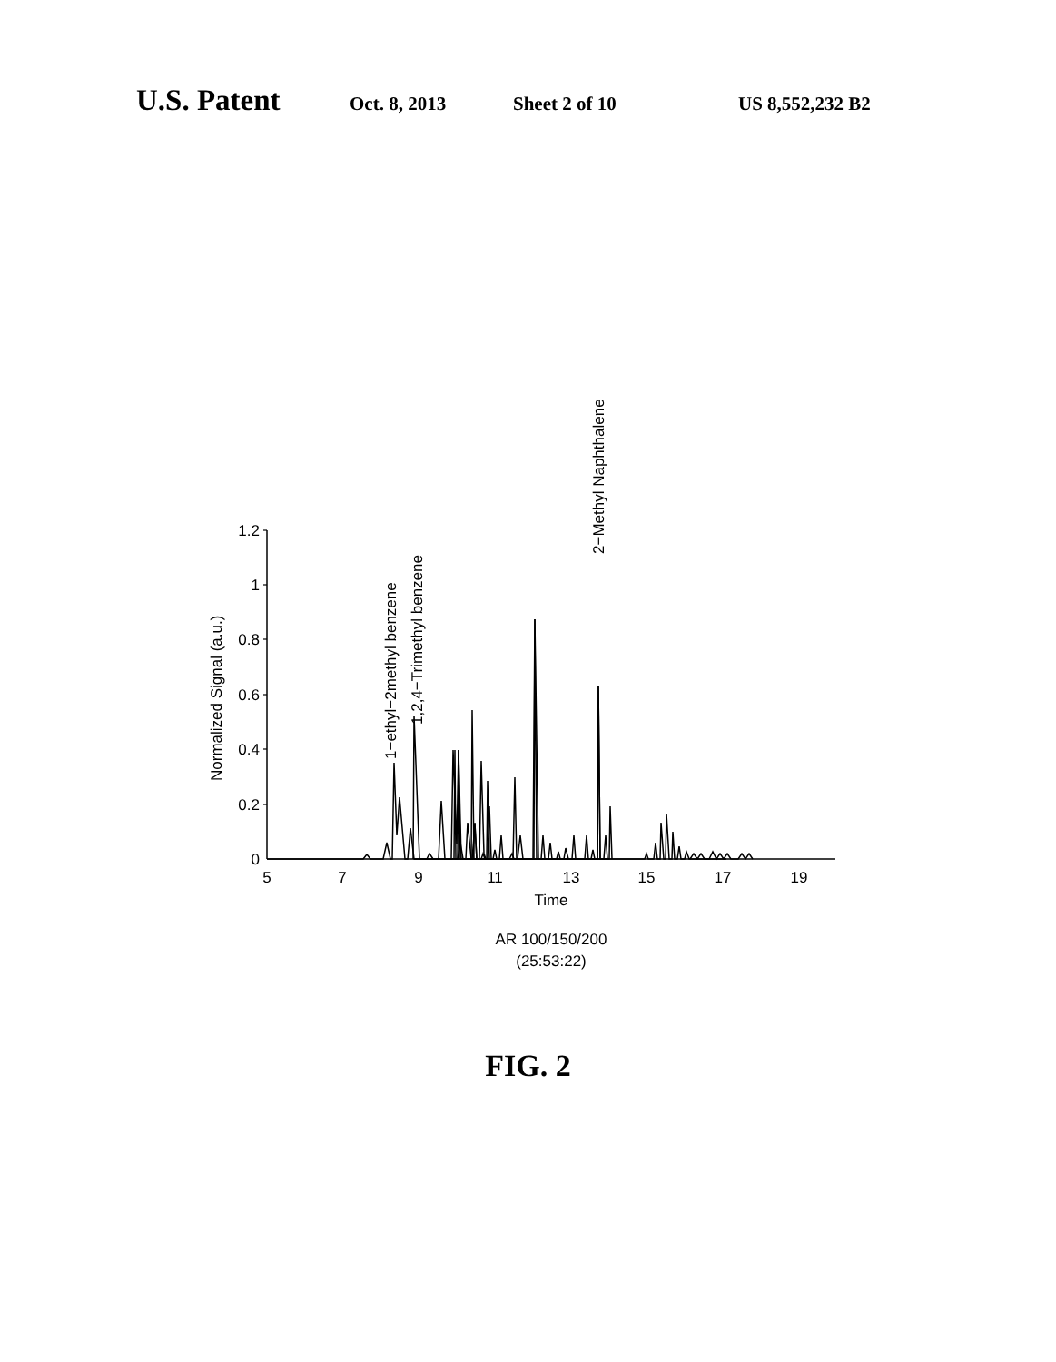U.S. Patent Oct. 8, 2013 Sheet 2 of 10 US 8,552,232 B2
1.2
1
0.8
0.6
0.4
0.2
0
5
7
9
11
13
15
17
19
Time
AR 100/150/200
(25:53:22)
Normalized Signal (a.u.)
1−ethyl−2methyl benzene
1,2,4−Trimethyl benzene
2−Methyl Naphthalene
FIG. 2